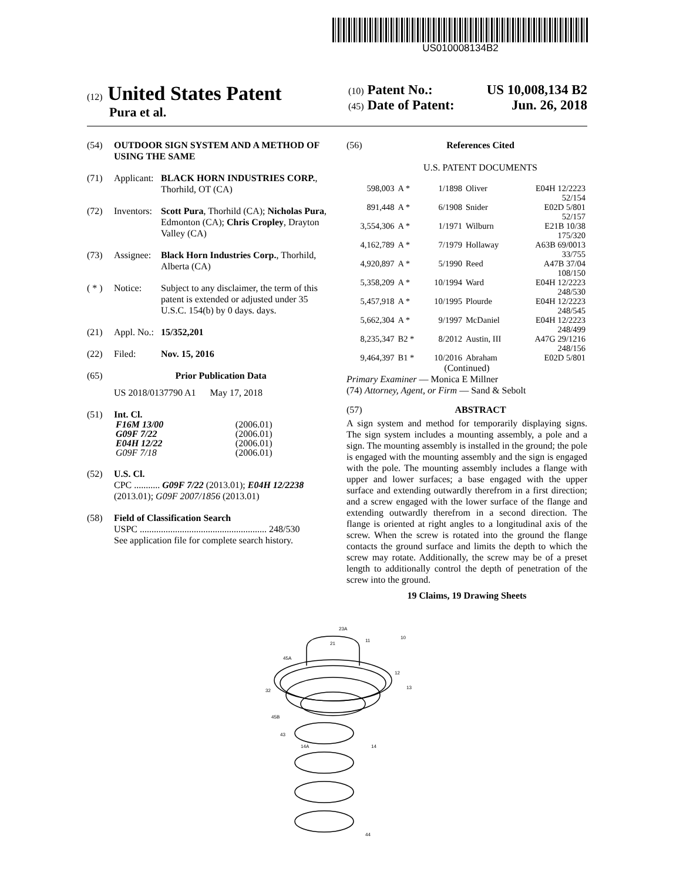US010008134B2
(12) United States Patent
Pura et al.
(10) Patent No.: US 10,008,134 B2
(45) Date of Patent: Jun. 26, 2018
(54) OUTDOOR SIGN SYSTEM AND A METHOD OF USING THE SAME
(71) Applicant: BLACK HORN INDUSTRIES CORP., Thorhild, OT (CA)
(72) Inventors: Scott Pura, Thorhild (CA); Nicholas Pura, Edmonton (CA); Chris Cropley, Drayton Valley (CA)
(73) Assignee: Black Horn Industries Corp., Thorhild, Alberta (CA)
( * ) Notice: Subject to any disclaimer, the term of this patent is extended or adjusted under 35 U.S.C. 154(b) by 0 days. days.
(21) Appl. No.: 15/352,201
(22) Filed: Nov. 15, 2016
(65) Prior Publication Data
US 2018/0137790 A1 May 17, 2018
(51) Int. Cl.
| F16M 13/00 | (2006.01) |
| G09F 7/22 | (2006.01) |
| E04H 12/22 | (2006.01) |
| G09F 7/18 | (2006.01) |
(52) U.S. Cl.
CPC ........... G09F 7/22 (2013.01); E04H 12/2238 (2013.01); G09F 2007/1856 (2013.01)
(58) Field of Classification Search
USPC ...................................................... 248/530
See application file for complete search history.
(56) References Cited
U.S. PATENT DOCUMENTS
| 598,003 | A * | 1/1898 | Oliver | E04H 12/2223 52/154 |
| 891,448 | A * | 6/1908 | Snider | E02D 5/801 52/157 |
| 3,554,306 | A * | 1/1971 | Wilburn | E21B 10/38 175/320 |
| 4,162,789 | A * | 7/1979 | Hollaway | A63B 69/0013 33/755 |
| 4,920,897 | A * | 5/1990 | Reed | A47B 37/04 108/150 |
| 5,358,209 | A * | 10/1994 | Ward | E04H 12/2223 248/530 |
| 5,457,918 | A * | 10/1995 | Plourde | E04H 12/2223 248/545 |
| 5,662,304 | A * | 9/1997 | McDaniel | E04H 12/2223 248/499 |
| 8,235,347 | B2 * | 8/2012 | Austin, III | A47G 29/1216 248/156 |
| 9,464,397 | B1 * | 10/2016 | Abraham | E02D 5/801 |
(Continued)
Primary Examiner — Monica E Millner
(74) Attorney, Agent, or Firm — Sand & Sebolt
(57) ABSTRACT
A sign system and method for temporarily displaying signs. The sign system includes a mounting assembly, a pole and a sign. The mounting assembly is installed in the ground; the pole is engaged with the mounting assembly and the sign is engaged with the pole. The mounting assembly includes a flange with upper and lower surfaces; a base engaged with the upper surface and extending outwardly therefrom in a first direction; and a screw engaged with the lower surface of the flange and extending outwardly therefrom in a second direction. The flange is oriented at right angles to a longitudinal axis of the screw. When the screw is rotated into the ground the flange contacts the ground surface and limits the depth to which the screw may rotate. Additionally, the screw may be of a preset length to additionally control the depth of penetration of the screw into the ground.
19 Claims, 19 Drawing Sheets
21
23A
11
10
45A
12
13
32
45B
43
14A
14
44